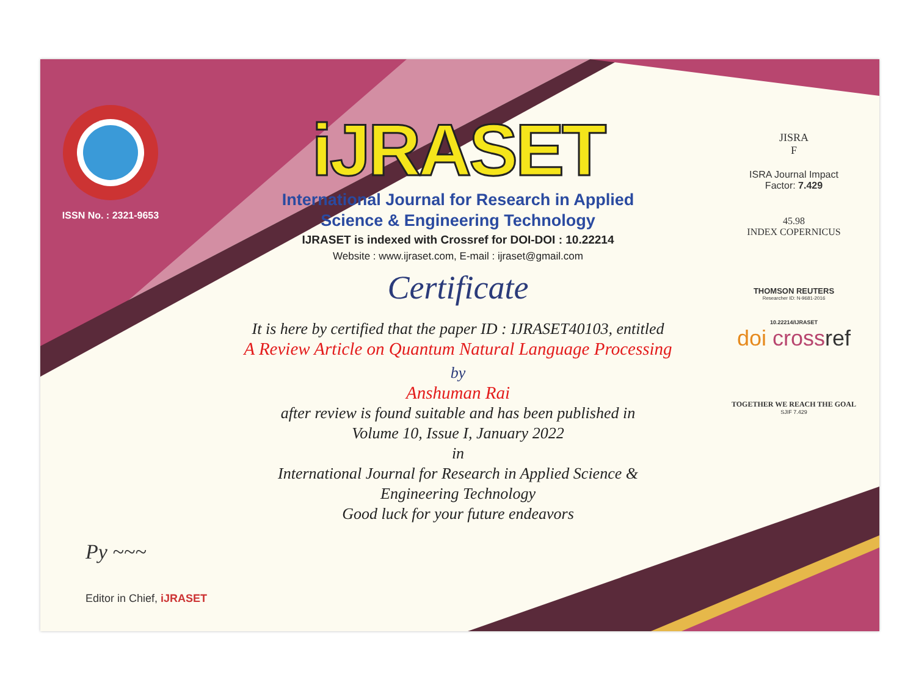ISSN No. : 2321-9653
iJRASET
International Journal for Research in Applied
Science & Engineering Technology
IJRASET is indexed with Crossref for DOI-DOI : 10.22214
Website : www.ijraset.com, E-mail : ijraset@gmail.com
Certificate
It is here by certified that the paper ID : IJRASET40103, entitled
A Review Article on Quantum Natural Language Processing
by
Anshuman Rai
after review is found suitable and has been published in
Volume 10, Issue I, January 2022
in
International Journal for Research in Applied Science &
Engineering Technology
Good luck for your future endeavors
JISRA
F
ISRA Journal Impact
Factor: 7.429
45.98
INDEX COPERNICUS
THOMSON REUTERS
Researcher ID: N-9681-2016
10.22214/IJRASET
doi cross ref
TOGETHER WE REACH THE GOAL
SJIF 7.429
Py ~~~
Editor in Chief, iJRASET